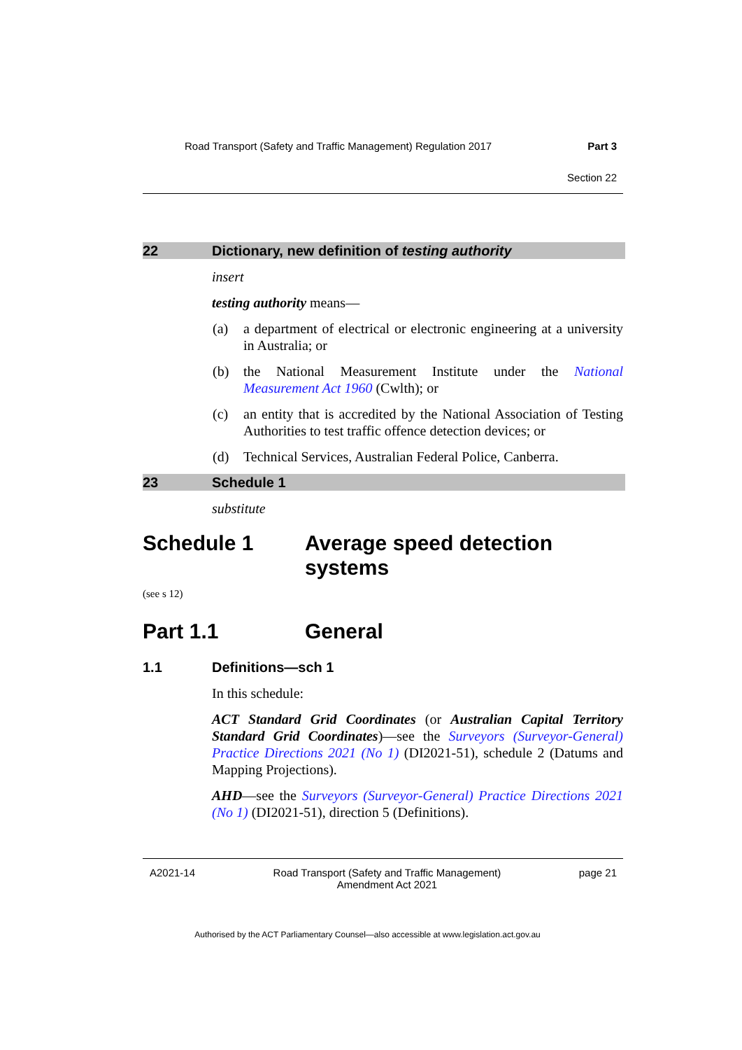Road Transport (Safety and Traffic Management) Regulation 2017 Part 3
Section 22
22 Dictionary, new definition of testing authority
insert
testing authority means—
(a) a department of electrical or electronic engineering at a university in Australia; or
(b) the National Measurement Institute under the National Measurement Act 1960 (Cwlth); or
(c) an entity that is accredited by the National Association of Testing Authorities to test traffic offence detection devices; or
(d) Technical Services, Australian Federal Police, Canberra.
23 Schedule 1
substitute
Schedule 1 Average speed detection systems
(see s 12)
Part 1.1 General
1.1 Definitions—sch 1
In this schedule:
ACT Standard Grid Coordinates (or Australian Capital Territory Standard Grid Coordinates)—see the Surveyors (Surveyor-General) Practice Directions 2021 (No 1) (DI2021-51), schedule 2 (Datums and Mapping Projections).
AHD—see the Surveyors (Surveyor-General) Practice Directions 2021 (No 1) (DI2021-51), direction 5 (Definitions).
A2021-14 Road Transport (Safety and Traffic Management)
Amendment Act 2021 page 21
Authorised by the ACT Parliamentary Counsel—also accessible at www.legislation.act.gov.au